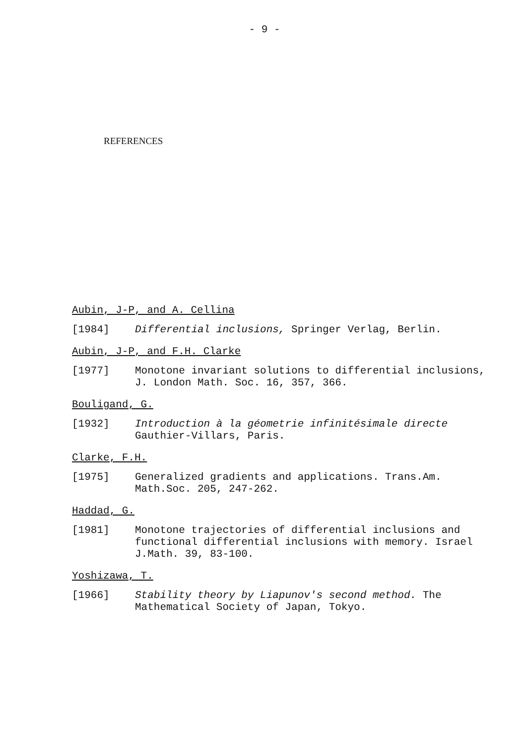- 9 -
REFERENCES
Aubin, J-P, and A. Cellina
[1984] Differential inclusions, Springer Verlag, Berlin.
Aubin, J-P, and F.H. Clarke
[1977] Monotone invariant solutions to differential inclusions,
J. London Math. Soc. 16, 357, 366.
Bouligand, G.
[1932] Introduction à la géometrie infinitésimale directe
Gauthier-Villars, Paris.
Clarke, F.H.
[1975] Generalized gradients and applications. Trans.Am.
Math.Soc. 205, 247-262.
Haddad, G.
[1981] Monotone trajectories of differential inclusions and
functional differential inclusions with memory. Israel
J.Math. 39, 83-100.
Yoshizawa, T.
[1966] Stability theory by Liapunov's second method. The
Mathematical Society of Japan, Tokyo.